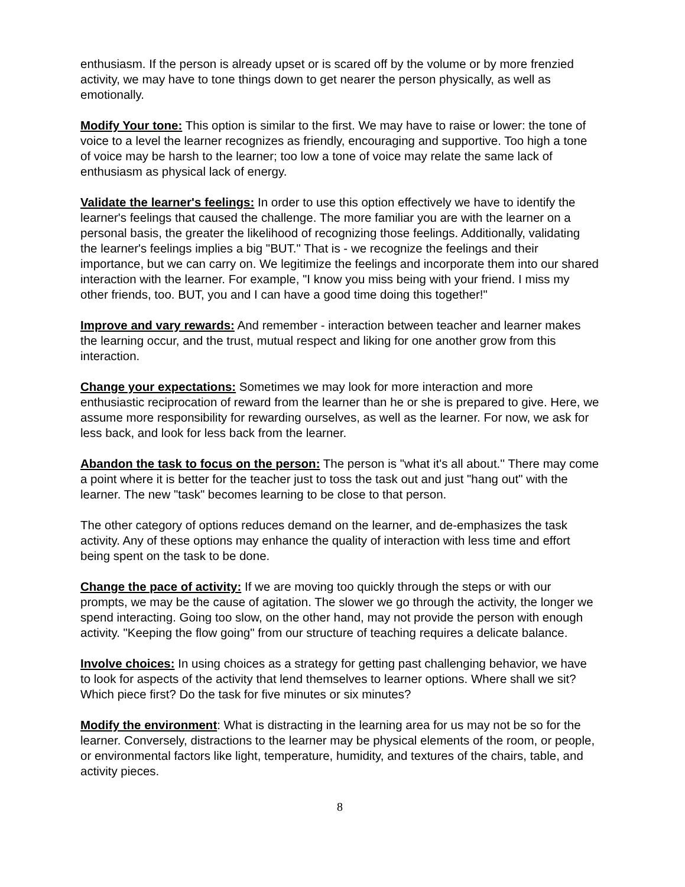enthusiasm. If the person is already upset or is scared off by the volume or by more frenzied activity, we may have to tone things down to get nearer the person physically, as well as emotionally.
Modify Your tone: This option is similar to the first. We may have to raise or lower: the tone of voice to a level the learner recognizes as friendly, encouraging and supportive. Too high a tone of voice may be harsh to the learner; too low a tone of voice may relate the same lack of enthusiasm as physical lack of energy.
Validate the learner's feelings: In order to use this option effectively we have to identify the learner's feelings that caused the challenge. The more familiar you are with the learner on a personal basis, the greater the likelihood of recognizing those feelings. Additionally, validating the learner's feelings implies a big "BUT." That is - we recognize the feelings and their importance, but we can carry on. We legitimize the feelings and incorporate them into our shared interaction with the learner. For example, "I know you miss being with your friend. I miss my other friends, too. BUT, you and I can have a good time doing this together!"
Improve and vary rewards: And remember - interaction between teacher and learner makes the learning occur, and the trust, mutual respect and liking for one another grow from this interaction.
Change your expectations: Sometimes we may look for more interaction and more enthusiastic reciprocation of reward from the learner than he or she is prepared to give. Here, we assume more responsibility for rewarding ourselves, as well as the learner. For now, we ask for less back, and look for less back from the learner.
Abandon the task to focus on the person: The person is "what it's all about.'' There may come a point where it is better for the teacher just to toss the task out and just "hang out" with the learner. The new "task" becomes learning to be close to that person.
The other category of options reduces demand on the learner, and de-emphasizes the task activity. Any of these options may enhance the quality of interaction with less time and effort being spent on the task to be done.
Change the pace of activity: If we are moving too quickly through the steps or with our prompts, we may be the cause of agitation. The slower we go through the activity, the longer we spend interacting. Going too slow, on the other hand, may not provide the person with enough activity. "Keeping the flow going" from our structure of teaching requires a delicate balance.
Involve choices: In using choices as a strategy for getting past challenging behavior, we have to look for aspects of the activity that lend themselves to learner options. Where shall we sit? Which piece first? Do the task for five minutes or six minutes?
Modify the environment: What is distracting in the learning area for us may not be so for the learner. Conversely, distractions to the learner may be physical elements of the room, or people, or environmental factors like light, temperature, humidity, and textures of the chairs, table, and activity pieces.
8